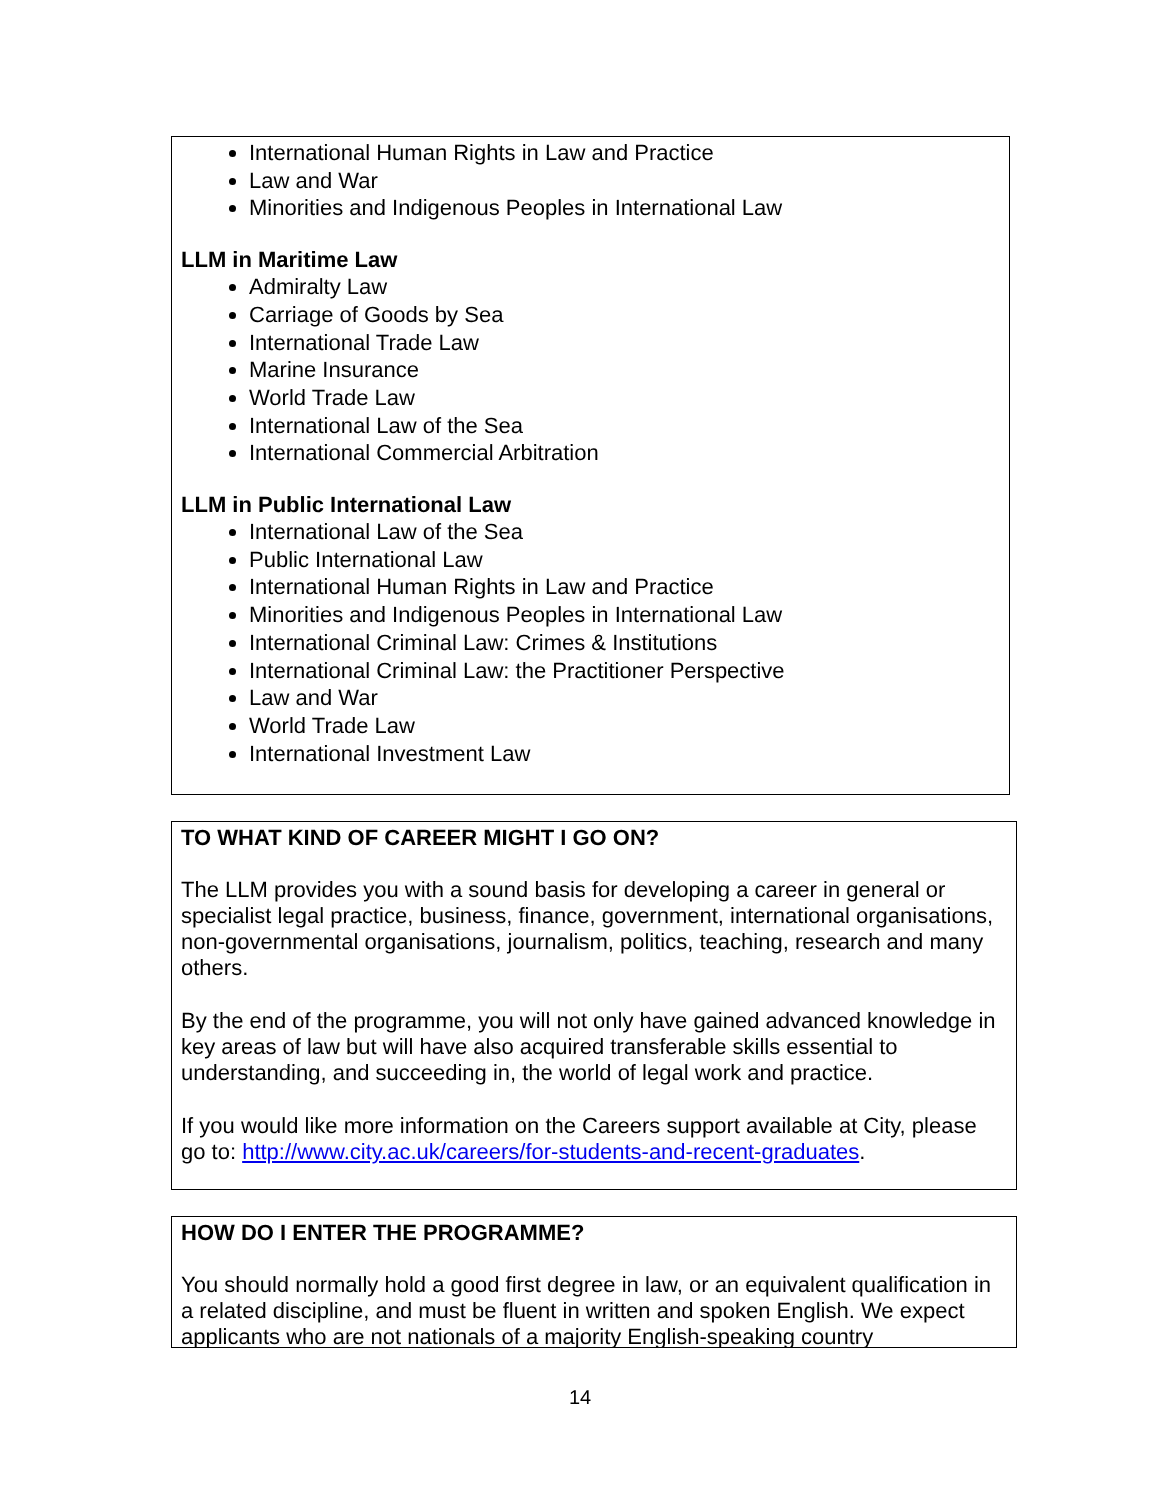International Human Rights in Law and Practice
Law and War
Minorities and Indigenous Peoples in International Law
LLM in Maritime Law
Admiralty Law
Carriage of Goods by Sea
International Trade Law
Marine Insurance
World Trade Law
International Law of the Sea
International Commercial Arbitration
LLM in Public International Law
International Law of the Sea
Public International Law
International Human Rights in Law and Practice
Minorities and Indigenous Peoples in International Law
International Criminal Law: Crimes & Institutions
International Criminal Law: the Practitioner Perspective
Law and War
World Trade Law
International Investment Law
TO WHAT KIND OF CAREER MIGHT I GO ON?
The LLM provides you with a sound basis for developing a career in general or specialist legal practice, business, finance, government, international organisations, non-governmental organisations, journalism, politics, teaching, research and many others.
By the end of the programme, you will not only have gained advanced knowledge in key areas of law but will have also acquired transferable skills essential to understanding, and succeeding in, the world of legal work and practice.
If you would like more information on the Careers support available at City, please go to: http://www.city.ac.uk/careers/for-students-and-recent-graduates.
HOW DO I ENTER THE PROGRAMME?
You should normally hold a good first degree in law, or an equivalent qualification in a related discipline, and must be fluent in written and spoken English. We expect applicants who are not nationals of a majority English-speaking country
14